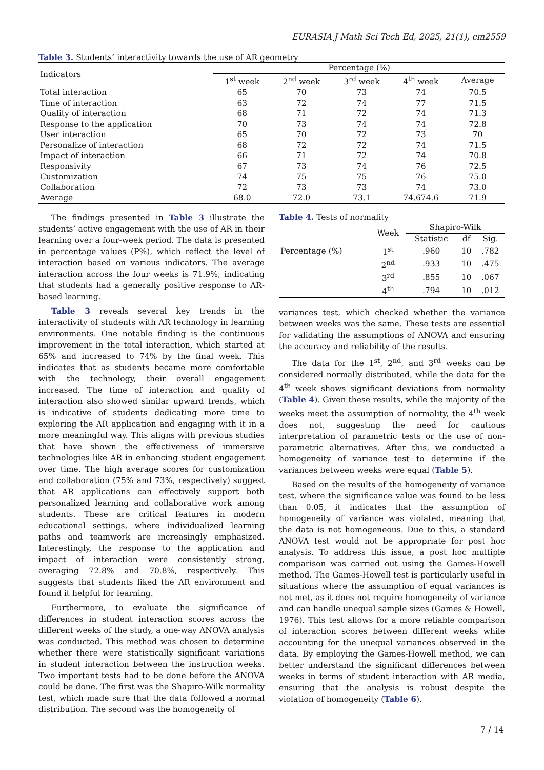EURASIA J Math Sci Tech Ed, 2025, 21(1), em2559
Table 3. Students’ interactivity towards the use of AR geometry
| Indicators | Percentage (%) | | | | |
| | 1<sup>st</sup> week | 2<sup>nd</sup> week | 3<sup>rd</sup> week | 4<sup>th</sup> week | Average |
| Total interaction | 65 | 70 | 73 | 74 | 70.5 |
| Time of interaction | 63 | 72 | 74 | 77 | 71.5 |
| Quality of interaction | 68 | 71 | 72 | 74 | 71.3 |
| Response to the application | 70 | 73 | 74 | 74 | 72.8 |
| User interaction | 65 | 70 | 72 | 73 | 70 |
| Personalize of interaction | 68 | 72 | 72 | 74 | 71.5 |
| Impact of interaction | 66 | 71 | 72 | 74 | 70.8 |
| Responsivity | 67 | 73 | 74 | 76 | 72.5 |
| Customization | 74 | 75 | 75 | 76 | 75.0 |
| Collaboration | 72 | 73 | 73 | 74 | 73.0 |
| Average | 68.0 | 72.0 | 73.1 | 74.674.6 | 71.9 |
The findings presented in Table 3 illustrate the students’ active engagement with the use of AR in their learning over a four-week period. The data is presented in percentage values (P%), which reflect the level of interaction based on various indicators. The average interaction across the four weeks is 71.9%, indicating that students had a generally positive response to AR-based learning.
Table 3 reveals several key trends in the interactivity of students with AR technology in learning environments. One notable finding is the continuous improvement in the total interaction, which started at 65% and increased to 74% by the final week. This indicates that as students became more comfortable with the technology, their overall engagement increased. The time of interaction and quality of interaction also showed similar upward trends, which is indicative of students dedicating more time to exploring the AR application and engaging with it in a more meaningful way. This aligns with previous studies that have shown the effectiveness of immersive technologies like AR in enhancing student engagement over time. The high average scores for customization and collaboration (75% and 73%, respectively) suggest that AR applications can effectively support both personalized learning and collaborative work among students. These are critical features in modern educational settings, where individualized learning paths and teamwork are increasingly emphasized. Interestingly, the response to the application and impact of interaction were consistently strong, averaging 72.8% and 70.8%, respectively. This suggests that students liked the AR environment and found it helpful for learning.
Furthermore, to evaluate the significance of differences in student interaction scores across the different weeks of the study, a one-way ANOVA analysis was conducted. This method was chosen to determine whether there were statistically significant variations in student interaction between the instruction weeks. Two important tests had to be done before the ANOVA could be done. The first was the Shapiro-Wilk normality test, which made sure that the data followed a normal distribution. The second was the homogeneity of
Table 4. Tests of normality
| | Week | Shapiro-Wilk | | |
| | | Statistic | df | Sig. |
| Percentage (%) | 1<sup>st</sup> | .960 | 10 | .782 |
| | 2<sup>nd</sup> | .933 | 10 | .475 |
| | 3<sup>rd</sup> | .855 | 10 | .067 |
| | 4<sup>th</sup> | .794 | 10 | .012 |
variances test, which checked whether the variance between weeks was the same. These tests are essential for validating the assumptions of ANOVA and ensuring the accuracy and reliability of the results.
The data for the 1<sup>st</sup>, 2<sup>nd</sup>, and 3<sup>rd</sup> weeks can be considered normally distributed, while the data for the 4<sup>th</sup> week shows significant deviations from normality (Table 4). Given these results, while the majority of the weeks meet the assumption of normality, the 4<sup>th</sup> week does not, suggesting the need for cautious interpretation of parametric tests or the use of non-parametric alternatives. After this, we conducted a homogeneity of variance test to determine if the variances between weeks were equal (Table 5).
Based on the results of the homogeneity of variance test, where the significance value was found to be less than 0.05, it indicates that the assumption of homogeneity of variance was violated, meaning that the data is not homogeneous. Due to this, a standard ANOVA test would not be appropriate for post hoc analysis. To address this issue, a post hoc multiple comparison was carried out using the Games-Howell method. The Games-Howell test is particularly useful in situations where the assumption of equal variances is not met, as it does not require homogeneity of variance and can handle unequal sample sizes (Games & Howell, 1976). This test allows for a more reliable comparison of interaction scores between different weeks while accounting for the unequal variances observed in the data. By employing the Games-Howell method, we can better understand the significant differences between weeks in terms of student interaction with AR media, ensuring that the analysis is robust despite the violation of homogeneity (Table 6).
7 / 14